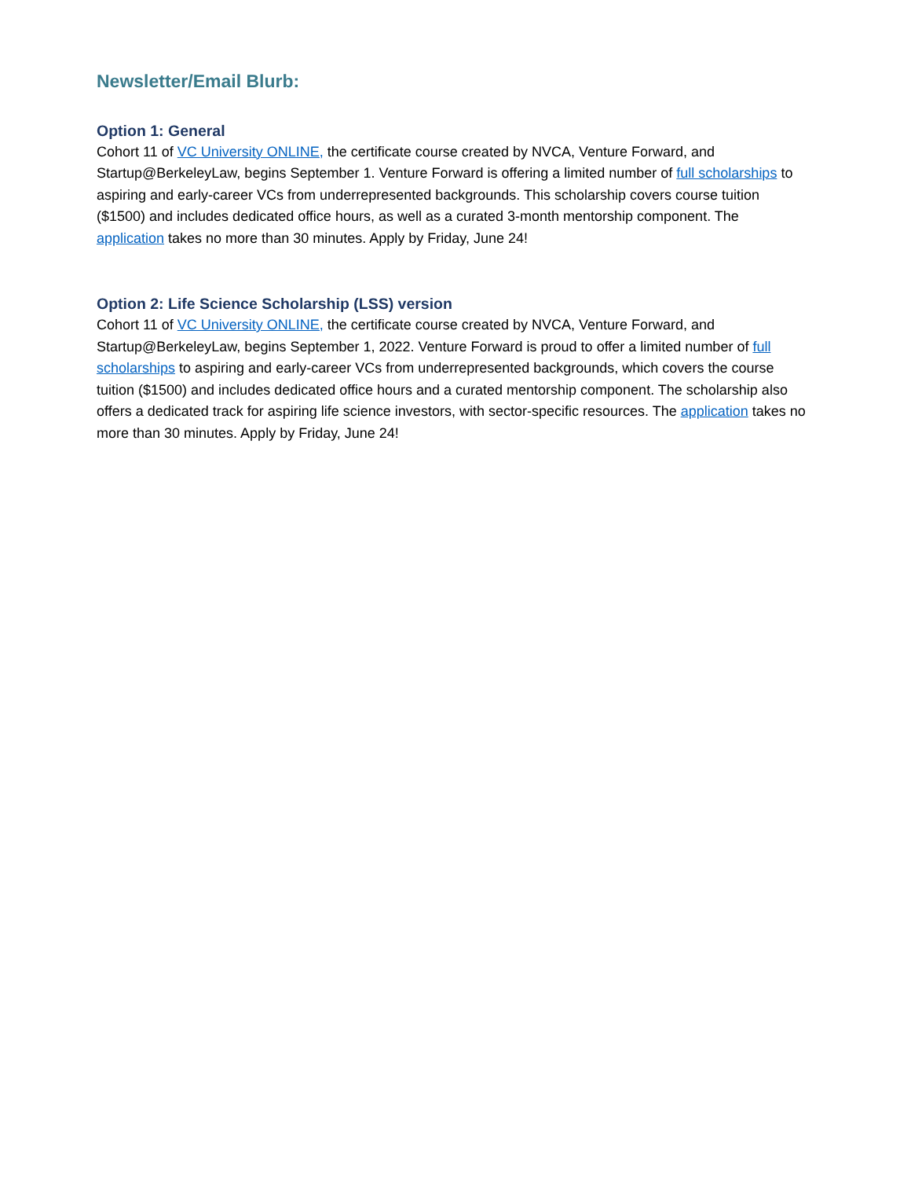Newsletter/Email Blurb:
Option 1: General
Cohort 11 of VC University ONLINE, the certificate course created by NVCA, Venture Forward, and Startup@BerkeleyLaw, begins September 1. Venture Forward is offering a limited number of full scholarships to aspiring and early-career VCs from underrepresented backgrounds. This scholarship covers course tuition ($1500) and includes dedicated office hours, as well as a curated 3-month mentorship component. The application takes no more than 30 minutes. Apply by Friday, June 24!
Option 2: Life Science Scholarship (LSS) version
Cohort 11 of VC University ONLINE, the certificate course created by NVCA, Venture Forward, and Startup@BerkeleyLaw, begins September 1, 2022. Venture Forward is proud to offer a limited number of full scholarships to aspiring and early-career VCs from underrepresented backgrounds, which covers the course tuition ($1500) and includes dedicated office hours and a curated mentorship component. The scholarship also offers a dedicated track for aspiring life science investors, with sector-specific resources. The application takes no more than 30 minutes. Apply by Friday, June 24!